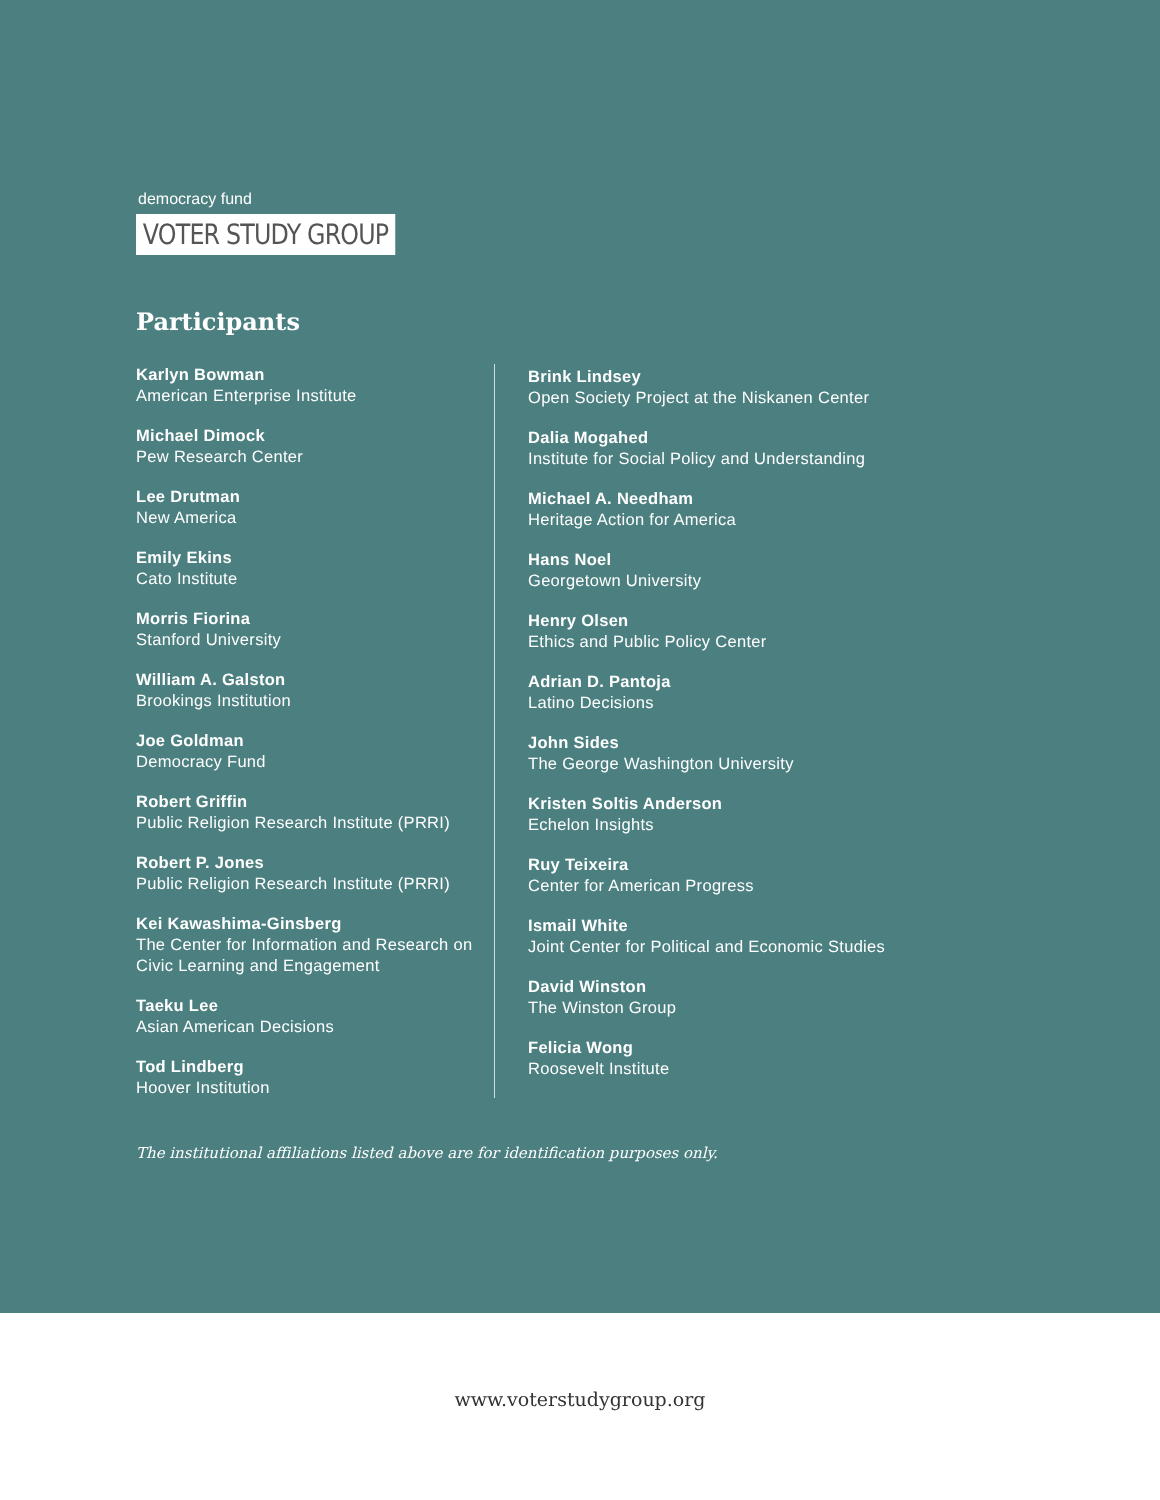democracy fund
VOTER STUDY GROUP
Participants
Karlyn Bowman
American Enterprise Institute
Michael Dimock
Pew Research Center
Lee Drutman
New America
Emily Ekins
Cato Institute
Morris Fiorina
Stanford University
William A. Galston
Brookings Institution
Joe Goldman
Democracy Fund
Robert Griffin
Public Religion Research Institute (PRRI)
Robert P. Jones
Public Religion Research Institute (PRRI)
Kei Kawashima-Ginsberg
The Center for Information and Research on Civic Learning and Engagement
Taeku Lee
Asian American Decisions
Tod Lindberg
Hoover Institution
Brink Lindsey
Open Society Project at the Niskanen Center
Dalia Mogahed
Institute for Social Policy and Understanding
Michael A. Needham
Heritage Action for America
Hans Noel
Georgetown University
Henry Olsen
Ethics and Public Policy Center
Adrian D. Pantoja
Latino Decisions
John Sides
The George Washington University
Kristen Soltis Anderson
Echelon Insights
Ruy Teixeira
Center for American Progress
Ismail White
Joint Center for Political and Economic Studies
David Winston
The Winston Group
Felicia Wong
Roosevelt Institute
The institutional affiliations listed above are for identification purposes only.
www.voterstudygroup.org